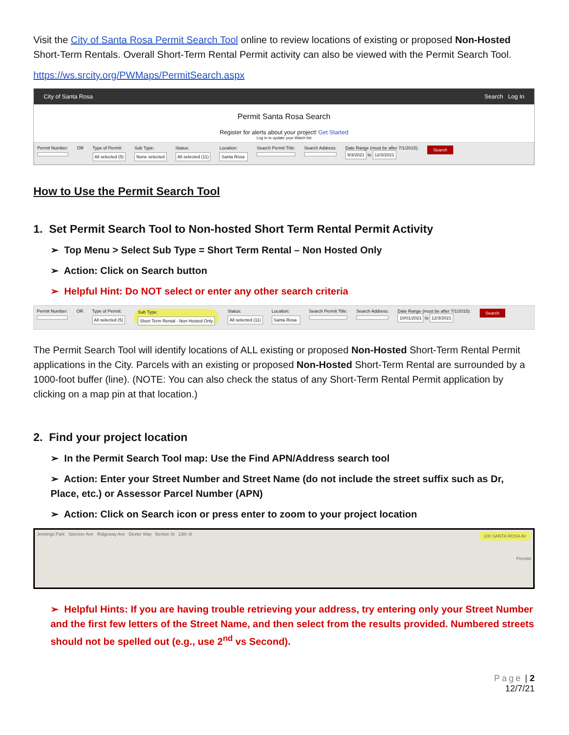Visit the City of Santa Rosa Permit Search Tool online to review locations of existing or proposed Non-Hosted Short-Term Rentals. Overall Short-Term Rental Permit activity can also be viewed with the Permit Search Tool.
https://ws.srcity.org/PWMaps/PermitSearch.aspx
City of Santa Rosa Search Log In
Permit Santa Rosa Search
Register for alerts about your project! Get Started
Log in to update your Watch list
Permit Number: OR Type of Permit:
All selected (5)
Sub Type:
None selected
Status:
All selected (11)
Location:
Santa Rosa
Search Permit Title: Search Address: Date Range (must be after 7/1/2015):
9/3/2021 to 12/3/2021
Search
How to Use the Permit Search Tool
1. Set Permit Search Tool to Non-hosted Short Term Rental Permit Activity
➢ Top Menu > Select Sub Type = Short Term Rental – Non Hosted Only
➢ Action: Click on Search button
➢ Helpful Hint: Do NOT select or enter any other search criteria
Permit Number: OR Type of Permit:
All selected (5)
Sub Type:
Short Term Rental - Non Hosted Only
Status:
All selected (11)
Location:
Santa Rosa
Search Permit Title: Search Address: Date Range (must be after 7/1/2015):
10/01/2021 to 12/3/2021
Search
The Permit Search Tool will identify locations of ALL existing or proposed Non-Hosted Short-Term Rental Permit applications in the City. Parcels with an existing or proposed Non-Hosted Short-Term Rental are surrounded by a 1000-foot buffer (line). (NOTE: You can also check the status of any Short-Term Rental Permit application by clicking on a map pin at that location.)
2. Find your project location
➢ In the Permit Search Tool map: Use the Find APN/Address search tool
➢ Action: Enter your Street Number and Street Name (do not include the street suffix such as Dr, Place, etc.) or Assessor Parcel Number (APN)
➢ Action: Click on Search icon or press enter to zoom to your project location
Jennings Park Spencer Ave Ridgeway Ave Dexter Way Benton St 13th St 100 SANTA ROSA AV
Permits
➢ Helpful Hints: If you are having trouble retrieving your address, try entering only your Street Number and the first few letters of the Street Name, and then select from the results provided. Numbered streets should not be spelled out (e.g., use 2<sup>nd</sup> vs Second).
Page | 2
12/7/21